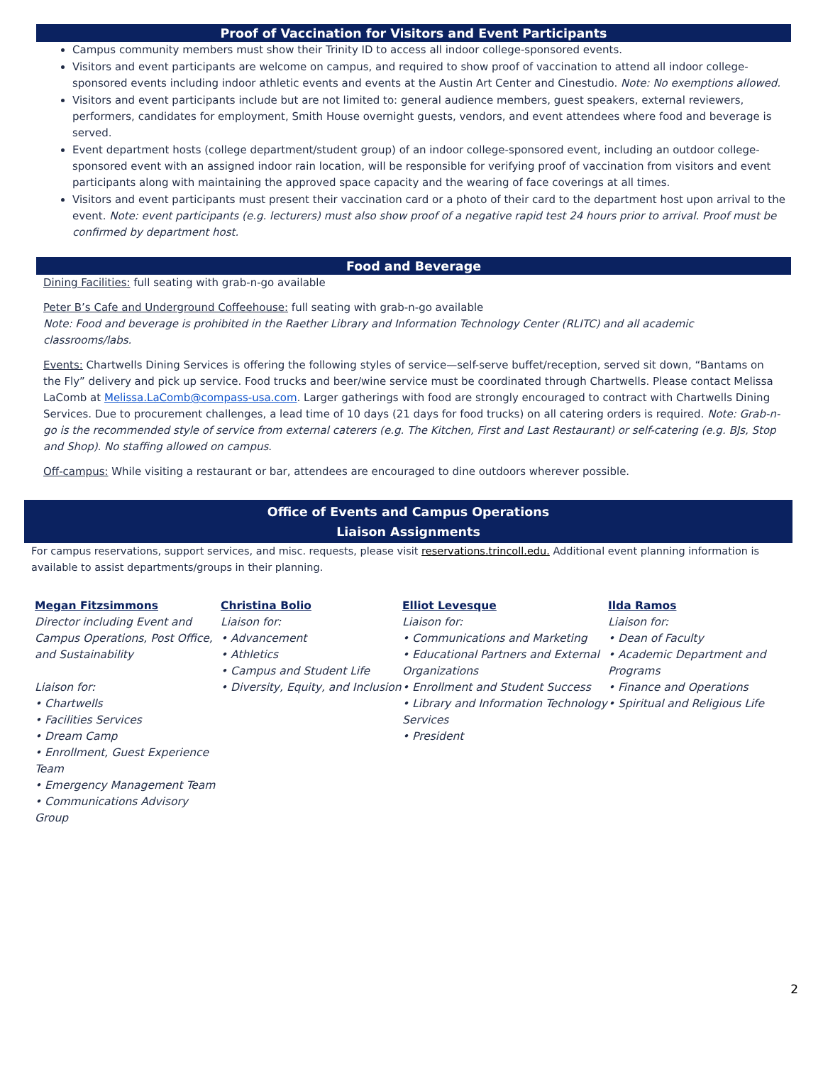Proof of Vaccination for Visitors and Event Participants
Campus community members must show their Trinity ID to access all indoor college-sponsored events.
Visitors and event participants are welcome on campus, and required to show proof of vaccination to attend all indoor college-sponsored events including indoor athletic events and events at the Austin Art Center and Cinestudio. Note: No exemptions allowed.
Visitors and event participants include but are not limited to: general audience members, guest speakers, external reviewers, performers, candidates for employment, Smith House overnight guests, vendors, and event attendees where food and beverage is served.
Event department hosts (college department/student group) of an indoor college-sponsored event, including an outdoor college-sponsored event with an assigned indoor rain location, will be responsible for verifying proof of vaccination from visitors and event participants along with maintaining the approved space capacity and the wearing of face coverings at all times.
Visitors and event participants must present their vaccination card or a photo of their card to the department host upon arrival to the event. Note: event participants (e.g. lecturers) must also show proof of a negative rapid test 24 hours prior to arrival. Proof must be confirmed by department host.
Food and Beverage
Dining Facilities: full seating with grab-n-go available
Peter B’s Cafe and Underground Coffeehouse: full seating with grab-n-go available
Note: Food and beverage is prohibited in the Raether Library and Information Technology Center (RLITC) and all academic classrooms/labs.
Events: Chartwells Dining Services is offering the following styles of service—self-serve buffet/reception, served sit down, “Bantams on the Fly” delivery and pick up service. Food trucks and beer/wine service must be coordinated through Chartwells. Please contact Melissa LaComb at Melissa.LaComb@compass-usa.com. Larger gatherings with food are strongly encouraged to contract with Chartwells Dining Services. Due to procurement challenges, a lead time of 10 days (21 days for food trucks) on all catering orders is required. Note: Grab-n-go is the recommended style of service from external caterers (e.g. The Kitchen, First and Last Restaurant) or self-catering (e.g. BJs, Stop and Shop). No staffing allowed on campus.
Off-campus: While visiting a restaurant or bar, attendees are encouraged to dine outdoors wherever possible.
Office of Events and Campus Operations
Liaison Assignments
For campus reservations, support services, and misc. requests, please visit reservations.trincoll.edu. Additional event planning information is available to assist departments/groups in their planning.
Megan Fitzsimmons
Director including Event and Campus Operations, Post Office, and Sustainability
Liaison for:
• Chartwells
• Facilities Services
• Dream Camp
• Enrollment, Guest Experience Team
• Emergency Management Team
• Communications Advisory Group
Christina Bolio
Liaison for:
• Advancement
• Athletics
• Campus and Student Life
• Diversity, Equity, and Inclusion
Elliot Levesque
Liaison for:
• Communications and Marketing
• Educational Partners and External Organizations
• Enrollment and Student Success
• Library and Information Technology Services
• President
Ilda Ramos
Liaison for:
• Dean of Faculty
• Academic Department and Programs
• Finance and Operations
• Spiritual and Religious Life
2